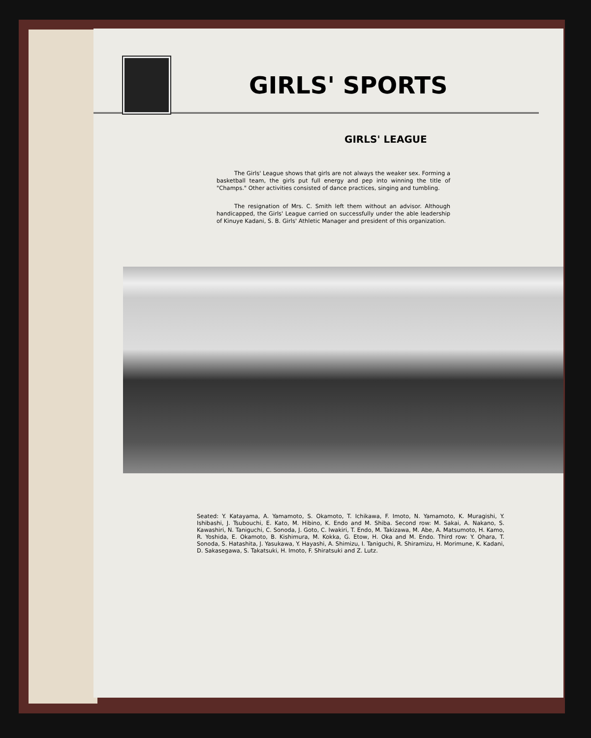GIRLS' SPORTS
GIRLS' LEAGUE
The Girls' League shows that girls are not always the weaker sex. Forming a basketball team, the girls put full energy and pep into winning the title of "Champs." Other activities consisted of dance practices, singing and tumbling.
The resignation of Mrs. C. Smith left them without an advisor. Although handicapped, the Girls' League carried on successfully under the able leadership of Kinuye Kadani, S. B. Girls' Athletic Manager and president of this organization.
Seated: Y. Katayama, A. Yamamoto, S. Okamoto, T. Ichikawa, F. Imoto, N. Yamamoto, K. Muragishi, Y. Ishibashi, J. Tsubouchi, E. Kato, M. Hibino, K. Endo and M. Shiba. Second row: M. Sakai, A. Nakano, S. Kawashiri, N. Taniguchi, C. Sonoda, J. Goto, C. Iwakiri, T. Endo, M. Takizawa, M. Abe, A. Matsumoto, H. Kamo, R. Yoshida, E. Okamoto, B. Kishimura, M. Kokka, G. Etow, H. Oka and M. Endo. Third row: Y. Ohara, T. Sonoda, S. Hatashita, J. Yasukawa, Y. Hayashi, A. Shimizu, I. Taniguchi, R. Shiramizu, H. Morimune, K. Kadani, D. Sakasegawa, S. Takatsuki, H. Imoto, F. Shiratsuki and Z. Lutz.